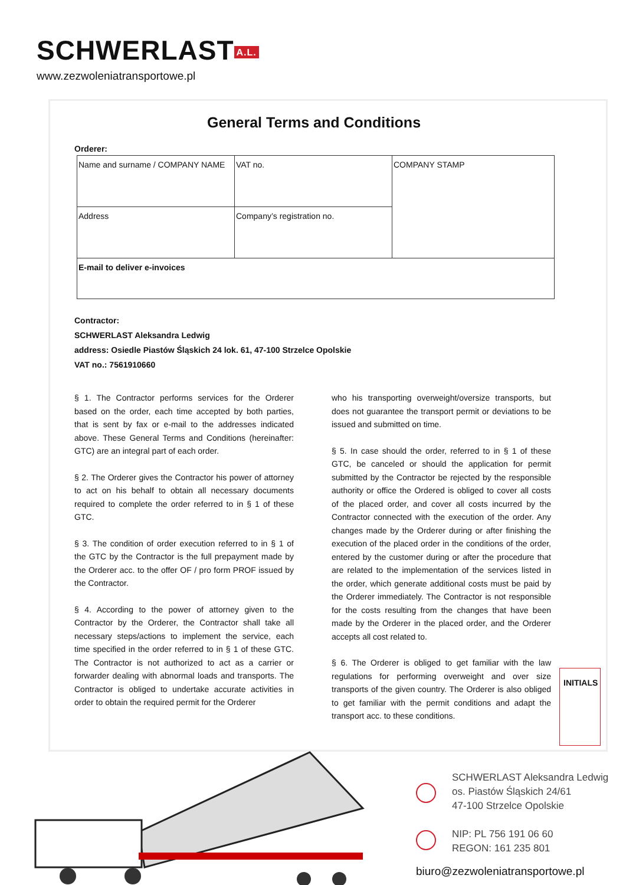SCHWERLAST A.L.
www.zezwoleniatransportowe.pl
General Terms and Conditions
Orderer:
| Name and surname / COMPANY NAME | VAT no. | COMPANY STAMP |
| Address | Company’s registration no. | |
| E-mail to deliver e-invoices | | |
Contractor:
SCHWERLAST Aleksandra Ledwig
address: Osiedle Piastów Śląskich 24 lok. 61, 47-100 Strzelce Opolskie
VAT no.: 7561910660
§ 1. The Contractor performs services for the Orderer based on the order, each time accepted by both parties, that is sent by fax or e-mail to the addresses indicated above. These General Terms and Conditions (hereinafter: GTC) are an integral part of each order.
§ 2. The Orderer gives the Contractor his power of attorney to act on his behalf to obtain all necessary documents required to complete the order referred to in § 1 of these GTC.
§ 3. The condition of order execution referred to in § 1 of the GTC by the Contractor is the full prepayment made by the Orderer acc. to the offer OF / pro form PROF issued by the Contractor.
§ 4. According to the power of attorney given to the Contractor by the Orderer, the Contractor shall take all necessary steps/actions to implement the service, each time specified in the order referred to in § 1 of these GTC. The Contractor is not authorized to act as a carrier or forwarder dealing with abnormal loads and transports. The Contractor is obliged to undertake accurate activities in order to obtain the required permit for the Orderer
who his transporting overweight/oversize transports, but does not guarantee the transport permit or deviations to be issued and submitted on time.
§ 5. In case should the order, referred to in § 1 of these GTC, be canceled or should the application for permit submitted by the Contractor be rejected by the responsible authority or office the Ordered is obliged to cover all costs of the placed order, and cover all costs incurred by the Contractor connected with the execution of the order. Any changes made by the Orderer during or after finishing the execution of the placed order in the conditions of the order, entered by the customer during or after the procedure that are related to the implementation of the services listed in the order, which generate additional costs must be paid by the Orderer immediately. The Contractor is not responsible for the costs resulting from the changes that have been made by the Orderer in the placed order, and the Orderer accepts all cost related to.
§ 6. The Orderer is obliged to get familiar with the law regulations for performing overweight and over size transports of the given country. The Orderer is also obliged to get familiar with the permit conditions and adapt the transport acc. to these conditions.
INITIALS
SCHWERLAST Aleksandra Ledwig
os. Piastów Śląskich 24/61
47-100 Strzelce Opolskie
NIP: PL 756 191 06 60
REGON: 161 235 801
biuro@zezwoleniatransportowe.pl